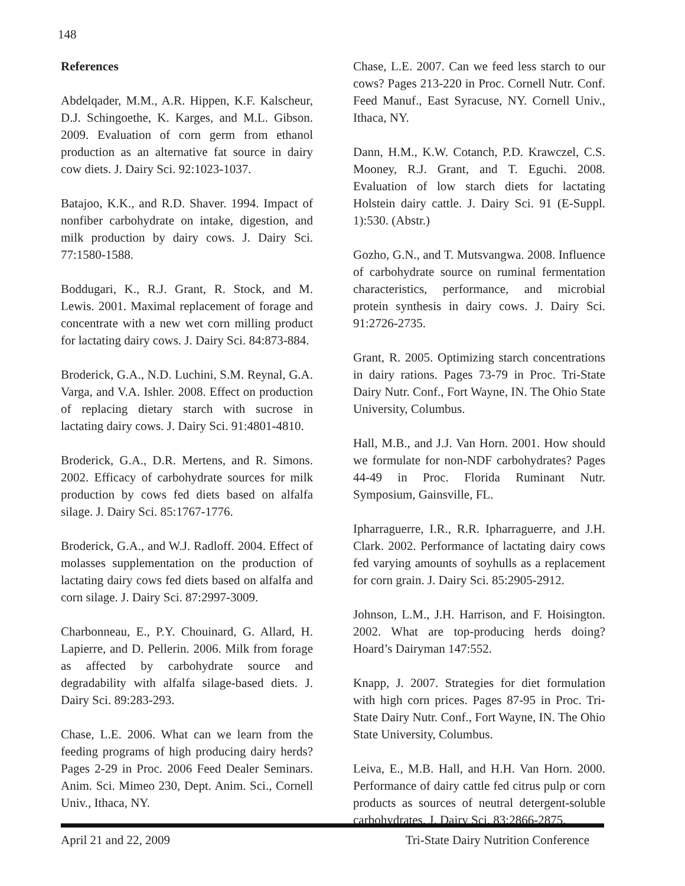148
References
Abdelqader, M.M., A.R. Hippen, K.F. Kalscheur, D.J. Schingoethe, K. Karges, and M.L. Gibson. 2009. Evaluation of corn germ from ethanol production as an alternative fat source in dairy cow diets. J. Dairy Sci. 92:1023-1037.
Batajoo, K.K., and R.D. Shaver. 1994. Impact of nonfiber carbohydrate on intake, digestion, and milk production by dairy cows. J. Dairy Sci. 77:1580-1588.
Boddugari, K., R.J. Grant, R. Stock, and M. Lewis. 2001. Maximal replacement of forage and concentrate with a new wet corn milling product for lactating dairy cows. J. Dairy Sci. 84:873-884.
Broderick, G.A., N.D. Luchini, S.M. Reynal, G.A. Varga, and V.A. Ishler. 2008. Effect on production of replacing dietary starch with sucrose in lactating dairy cows. J. Dairy Sci. 91:4801-4810.
Broderick, G.A., D.R. Mertens, and R. Simons. 2002. Efficacy of carbohydrate sources for milk production by cows fed diets based on alfalfa silage. J. Dairy Sci. 85:1767-1776.
Broderick, G.A., and W.J. Radloff. 2004. Effect of molasses supplementation on the production of lactating dairy cows fed diets based on alfalfa and corn silage. J. Dairy Sci. 87:2997-3009.
Charbonneau, E., P.Y. Chouinard, G. Allard, H. Lapierre, and D. Pellerin. 2006. Milk from forage as affected by carbohydrate source and degradability with alfalfa silage-based diets. J. Dairy Sci. 89:283-293.
Chase, L.E. 2006. What can we learn from the feeding programs of high producing dairy herds? Pages 2-29 in Proc. 2006 Feed Dealer Seminars. Anim. Sci. Mimeo 230, Dept. Anim. Sci., Cornell Univ., Ithaca, NY.
Chase, L.E. 2007. Can we feed less starch to our cows? Pages 213-220 in Proc. Cornell Nutr. Conf. Feed Manuf., East Syracuse, NY. Cornell Univ., Ithaca, NY.
Dann, H.M., K.W. Cotanch, P.D. Krawczel, C.S. Mooney, R.J. Grant, and T. Eguchi. 2008. Evaluation of low starch diets for lactating Holstein dairy cattle. J. Dairy Sci. 91 (E-Suppl. 1):530. (Abstr.)
Gozho, G.N., and T. Mutsvangwa. 2008. Influence of carbohydrate source on ruminal fermentation characteristics, performance, and microbial protein synthesis in dairy cows. J. Dairy Sci. 91:2726-2735.
Grant, R. 2005. Optimizing starch concentrations in dairy rations. Pages 73-79 in Proc. Tri-State Dairy Nutr. Conf., Fort Wayne, IN. The Ohio State University, Columbus.
Hall, M.B., and J.J. Van Horn. 2001. How should we formulate for non-NDF carbohydrates? Pages 44-49 in Proc. Florida Ruminant Nutr. Symposium, Gainsville, FL.
Ipharraguerre, I.R., R.R. Ipharraguerre, and J.H. Clark. 2002. Performance of lactating dairy cows fed varying amounts of soyhulls as a replacement for corn grain. J. Dairy Sci. 85:2905-2912.
Johnson, L.M., J.H. Harrison, and F. Hoisington. 2002. What are top-producing herds doing? Hoard’s Dairyman 147:552.
Knapp, J. 2007. Strategies for diet formulation with high corn prices. Pages 87-95 in Proc. Tri-State Dairy Nutr. Conf., Fort Wayne, IN. The Ohio State University, Columbus.
Leiva, E., M.B. Hall, and H.H. Van Horn. 2000. Performance of dairy cattle fed citrus pulp or corn products as sources of neutral detergent-soluble carbohydrates. J. Dairy Sci. 83:2866-2875.
April 21 and 22, 2009 Tri-State Dairy Nutrition Conference